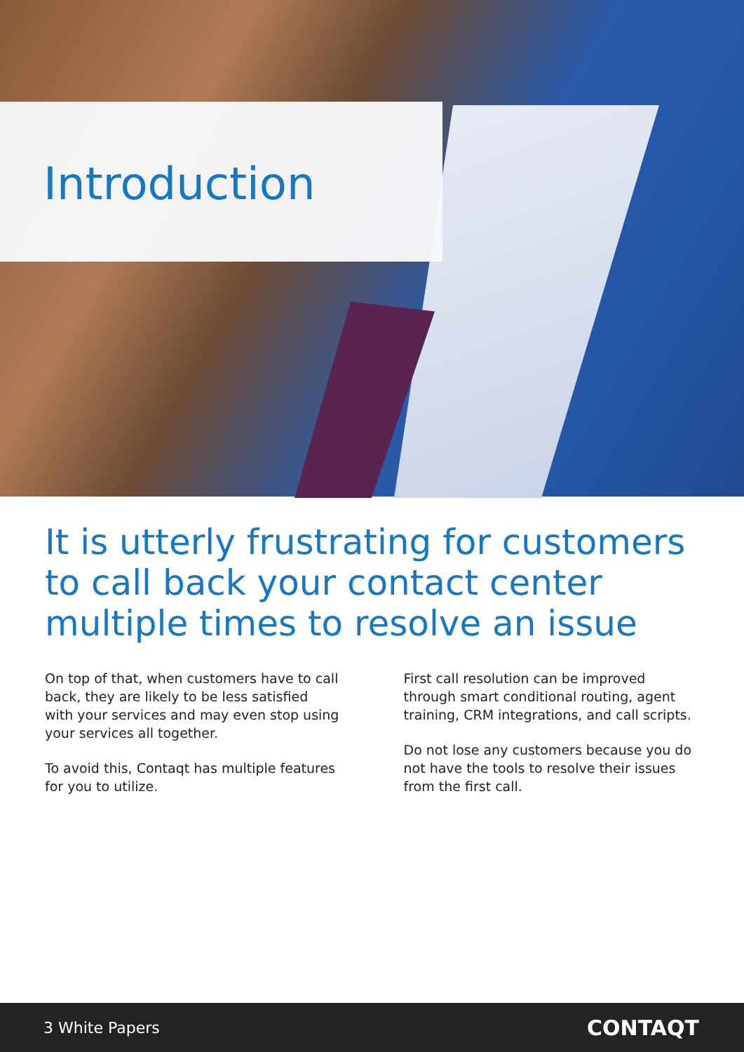Introduction
It is utterly frustrating for customers to call back your contact center multiple times to resolve an issue
On top of that, when customers have to call back, they are likely to be less satisfied with your services and may even stop using your services all together.
To avoid this, Contaqt has multiple features for you to utilize.
First call resolution can be improved through smart conditional routing, agent training, CRM integrations, and call scripts.
Do not lose any customers because you do not have the tools to resolve their issues from the first call.
3 White Papers CONTAQT